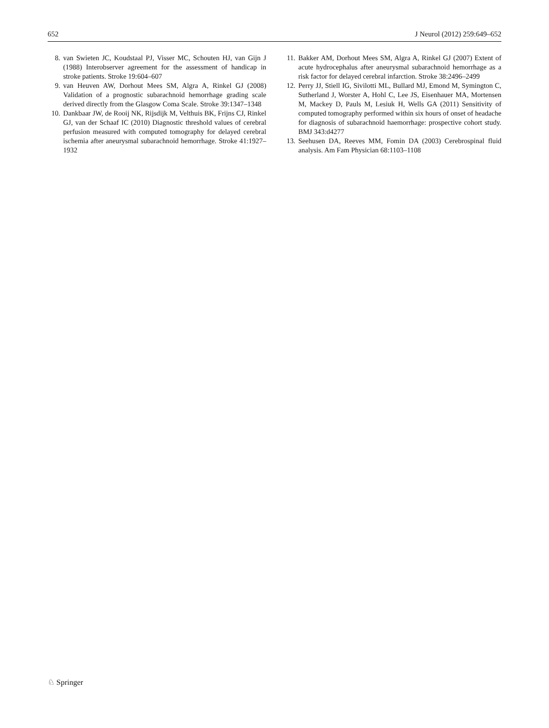652 J Neurol (2012) 259:649–652
8. van Swieten JC, Koudstaal PJ, Visser MC, Schouten HJ, van Gijn J (1988) Interobserver agreement for the assessment of handicap in stroke patients. Stroke 19:604–607
9. van Heuven AW, Dorhout Mees SM, Algra A, Rinkel GJ (2008) Validation of a prognostic subarachnoid hemorrhage grading scale derived directly from the Glasgow Coma Scale. Stroke 39:1347–1348
10. Dankbaar JW, de Rooij NK, Rijsdijk M, Velthuis BK, Frijns CJ, Rinkel GJ, van der Schaaf IC (2010) Diagnostic threshold values of cerebral perfusion measured with computed tomography for delayed cerebral ischemia after aneurysmal subarachnoid hemorrhage. Stroke 41:1927–1932
11. Bakker AM, Dorhout Mees SM, Algra A, Rinkel GJ (2007) Extent of acute hydrocephalus after aneurysmal subarachnoid hemorrhage as a risk factor for delayed cerebral infarction. Stroke 38:2496–2499
12. Perry JJ, Stiell IG, Sivilotti ML, Bullard MJ, Emond M, Symington C, Sutherland J, Worster A, Hohl C, Lee JS, Eisenhauer MA, Mortensen M, Mackey D, Pauls M, Lesiuk H, Wells GA (2011) Sensitivity of computed tomography performed within six hours of onset of headache for diagnosis of subarachnoid haemorrhage: prospective cohort study. BMJ 343:d4277
13. Seehusen DA, Reeves MM, Fomin DA (2003) Cerebrospinal fluid analysis. Am Fam Physician 68:1103–1108
♘ Springer